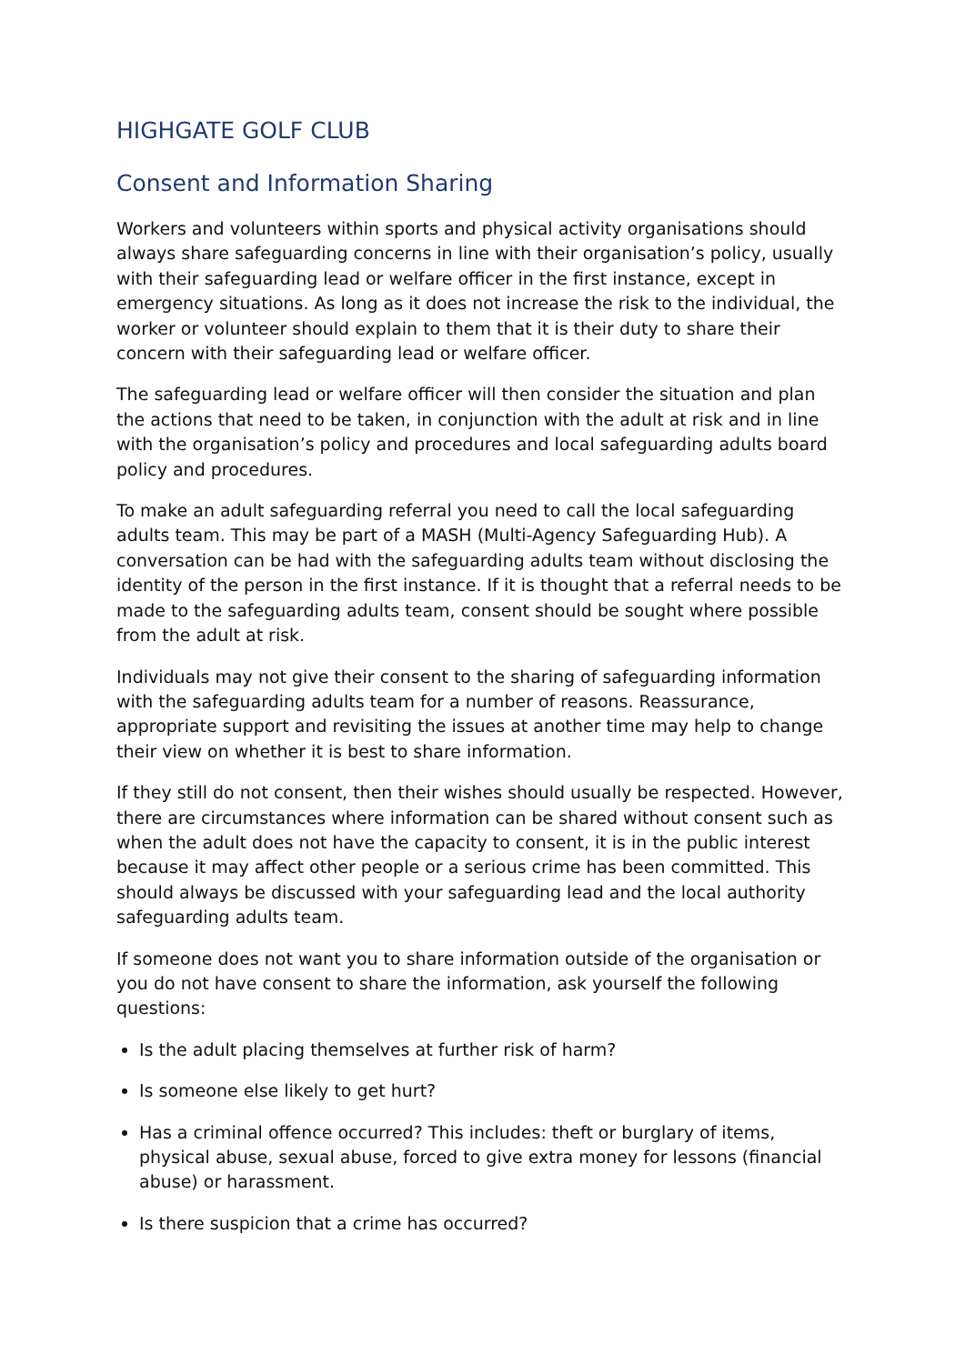HIGHGATE GOLF CLUB
Consent and Information Sharing
Workers and volunteers within sports and physical activity organisations should always share safeguarding concerns in line with their organisation’s policy, usually with their safeguarding lead or welfare officer in the first instance, except in emergency situations. As long as it does not increase the risk to the individual, the worker or volunteer should explain to them that it is their duty to share their concern with their safeguarding lead or welfare officer.
The safeguarding lead or welfare officer will then consider the situation and plan the actions that need to be taken, in conjunction with the adult at risk and in line with the organisation’s policy and procedures and local safeguarding adults board policy and procedures.
To make an adult safeguarding referral you need to call the local safeguarding adults team. This may be part of a MASH (Multi-Agency Safeguarding Hub). A conversation can be had with the safeguarding adults team without disclosing the identity of the person in the first instance. If it is thought that a referral needs to be made to the safeguarding adults team, consent should be sought where possible from the adult at risk.
Individuals may not give their consent to the sharing of safeguarding information with the safeguarding adults team for a number of reasons. Reassurance, appropriate support and revisiting the issues at another time may help to change their view on whether it is best to share information.
If they still do not consent, then their wishes should usually be respected. However, there are circumstances where information can be shared without consent such as when the adult does not have the capacity to consent, it is in the public interest because it may affect other people or a serious crime has been committed. This should always be discussed with your safeguarding lead and the local authority safeguarding adults team.
If someone does not want you to share information outside of the organisation or you do not have consent to share the information, ask yourself the following questions:
Is the adult placing themselves at further risk of harm?
Is someone else likely to get hurt?
Has a criminal offence occurred? This includes: theft or burglary of items, physical abuse, sexual abuse, forced to give extra money for lessons (financial abuse) or harassment.
Is there suspicion that a crime has occurred?